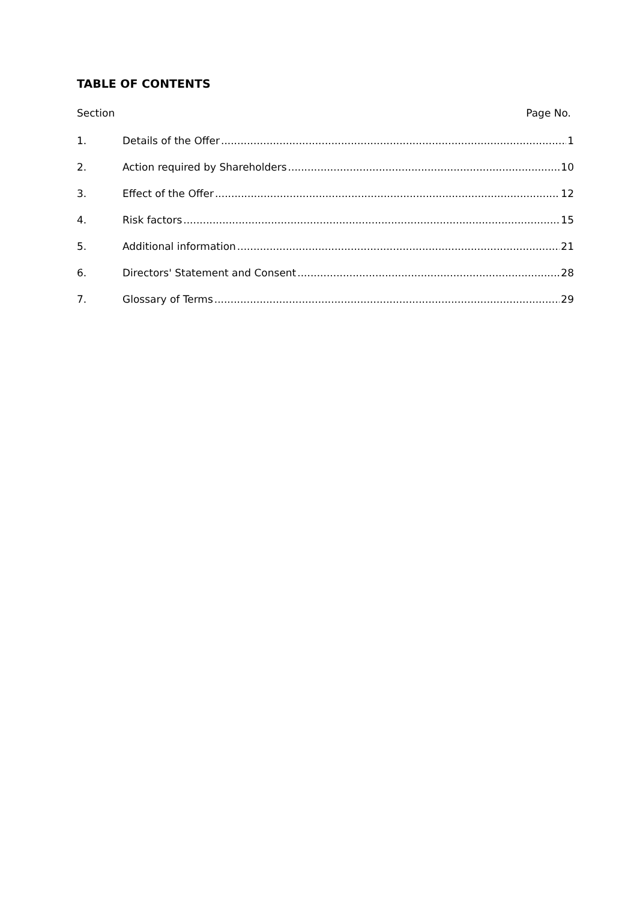TABLE OF CONTENTS
Section Page No.
1. Details of the Offer 1
2. Action required by Shareholders 10
3. Effect of the Offer 12
4. Risk factors 15
5. Additional information 21
6. Directors' Statement and Consent 28
7. Glossary of Terms 29